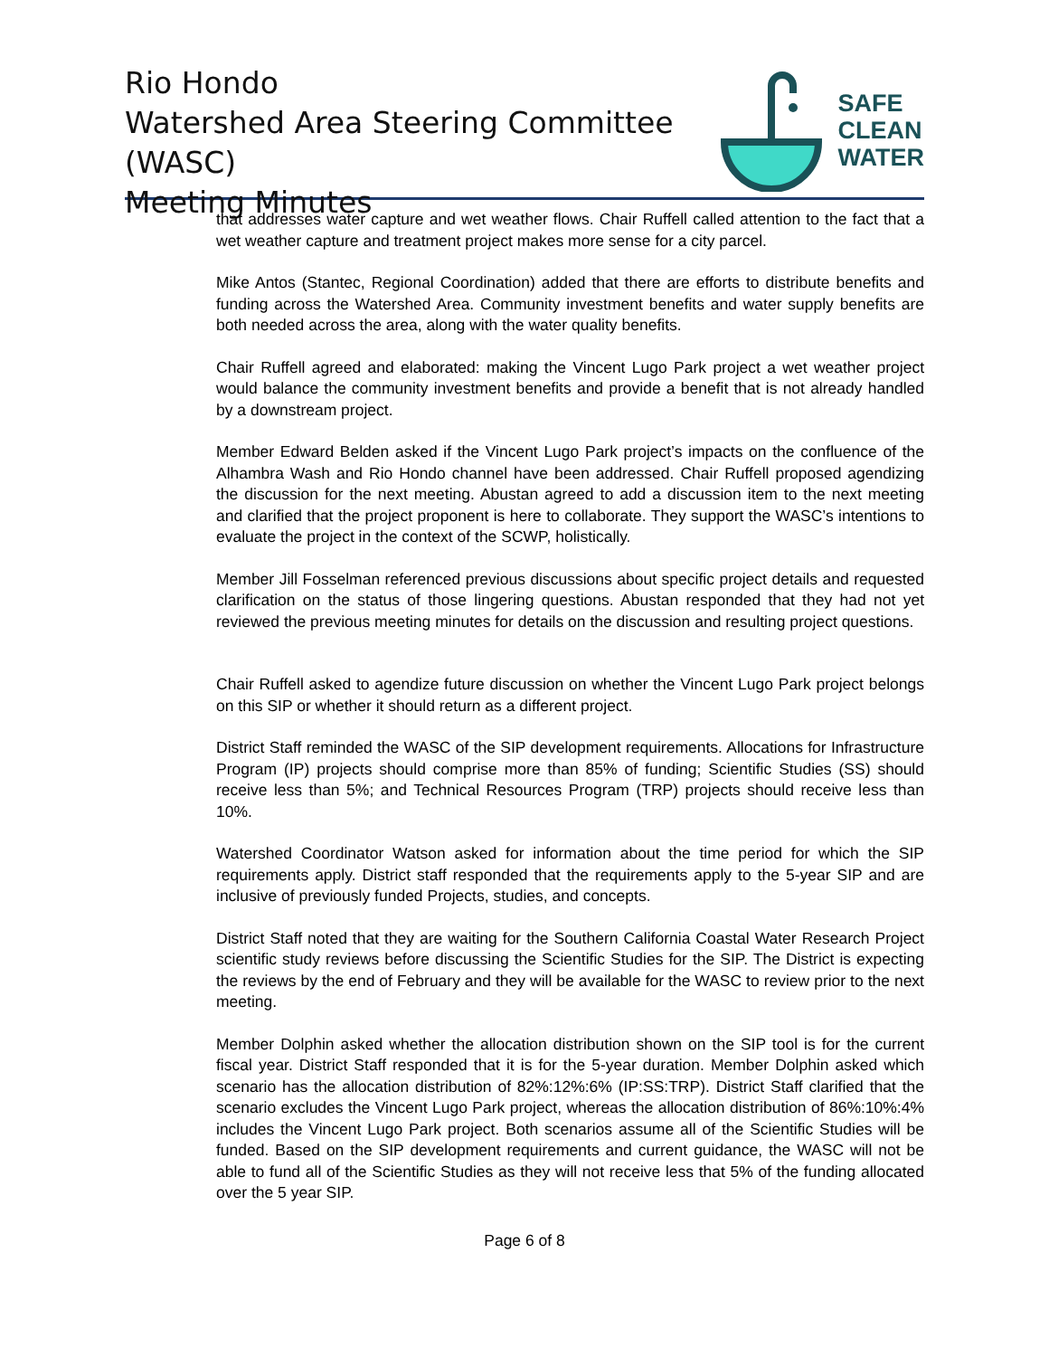Rio Hondo
Watershed Area Steering Committee (WASC)
Meeting Minutes
SAFE
CLEAN
WATER
that addresses water capture and wet weather flows. Chair Ruffell called attention to the fact that a wet weather capture and treatment project makes more sense for a city parcel.
Mike Antos (Stantec, Regional Coordination) added that there are efforts to distribute benefits and funding across the Watershed Area. Community investment benefits and water supply benefits are both needed across the area, along with the water quality benefits.
Chair Ruffell agreed and elaborated: making the Vincent Lugo Park project a wet weather project would balance the community investment benefits and provide a benefit that is not already handled by a downstream project.
Member Edward Belden asked if the Vincent Lugo Park project’s impacts on the confluence of the Alhambra Wash and Rio Hondo channel have been addressed. Chair Ruffell proposed agendizing the discussion for the next meeting. Abustan agreed to add a discussion item to the next meeting and clarified that the project proponent is here to collaborate. They support the WASC’s intentions to evaluate the project in the context of the SCWP, holistically.
Member Jill Fosselman referenced previous discussions about specific project details and requested clarification on the status of those lingering questions. Abustan responded that they had not yet reviewed the previous meeting minutes for details on the discussion and resulting project questions.
Chair Ruffell asked to agendize future discussion on whether the Vincent Lugo Park project belongs on this SIP or whether it should return as a different project.
District Staff reminded the WASC of the SIP development requirements. Allocations for Infrastructure Program (IP) projects should comprise more than 85% of funding; Scientific Studies (SS) should receive less than 5%; and Technical Resources Program (TRP) projects should receive less than 10%.
Watershed Coordinator Watson asked for information about the time period for which the SIP requirements apply. District staff responded that the requirements apply to the 5-year SIP and are inclusive of previously funded Projects, studies, and concepts.
District Staff noted that they are waiting for the Southern California Coastal Water Research Project scientific study reviews before discussing the Scientific Studies for the SIP. The District is expecting the reviews by the end of February and they will be available for the WASC to review prior to the next meeting.
Member Dolphin asked whether the allocation distribution shown on the SIP tool is for the current fiscal year. District Staff responded that it is for the 5-year duration. Member Dolphin asked which scenario has the allocation distribution of 82%:12%:6% (IP:SS:TRP). District Staff clarified that the scenario excludes the Vincent Lugo Park project, whereas the allocation distribution of 86%:10%:4% includes the Vincent Lugo Park project. Both scenarios assume all of the Scientific Studies will be funded. Based on the SIP development requirements and current guidance, the WASC will not be able to fund all of the Scientific Studies as they will not receive less that 5% of the funding allocated over the 5 year SIP.
Page 6 of 8